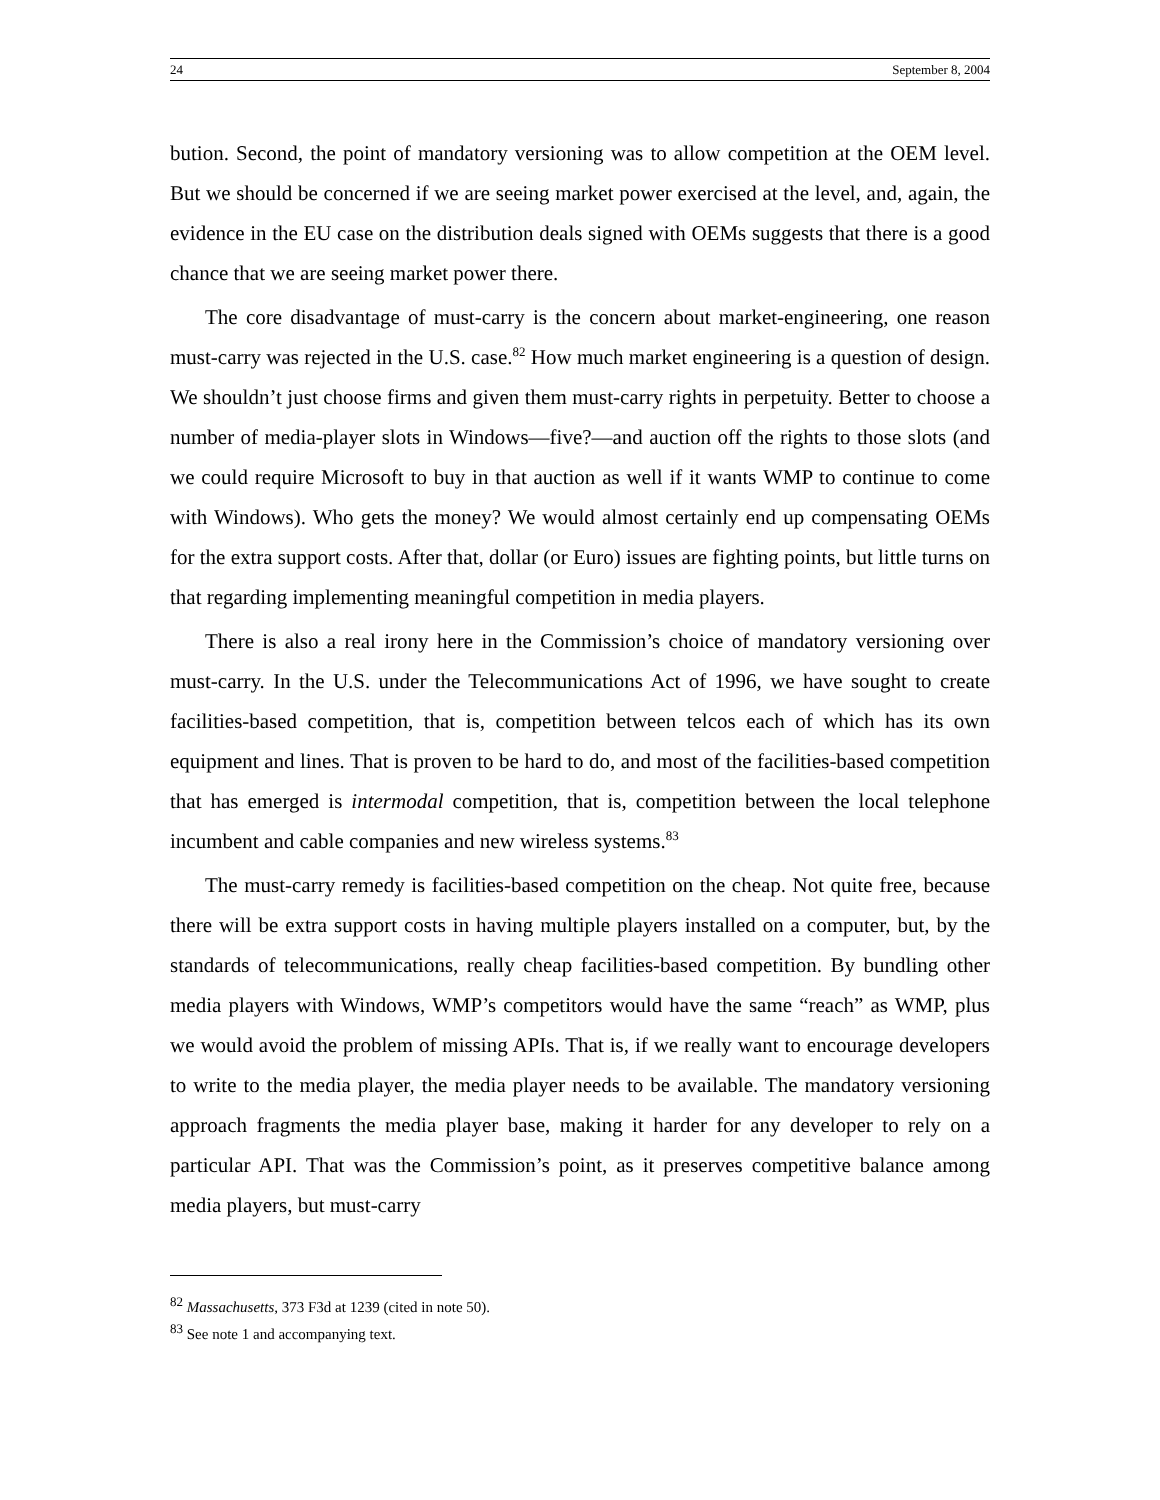24 September 8, 2004
bution. Second, the point of mandatory versioning was to allow competition at the OEM level. But we should be concerned if we are seeing market power exercised at the level, and, again, the evidence in the EU case on the distribution deals signed with OEMs suggests that there is a good chance that we are seeing market power there.
The core disadvantage of must-carry is the concern about market-engineering, one reason must-carry was rejected in the U.S. case.<sup>82</sup> How much market engineering is a question of design. We shouldn’t just choose firms and given them must-carry rights in perpetuity. Better to choose a number of media-player slots in Windows—five?—and auction off the rights to those slots (and we could require Microsoft to buy in that auction as well if it wants WMP to continue to come with Windows). Who gets the money? We would almost certainly end up compensating OEMs for the extra support costs. After that, dollar (or Euro) issues are fighting points, but little turns on that regarding implementing meaningful competition in media players.
There is also a real irony here in the Commission’s choice of mandatory versioning over must-carry. In the U.S. under the Telecommunications Act of 1996, we have sought to create facilities-based competition, that is, competition between telcos each of which has its own equipment and lines. That is proven to be hard to do, and most of the facilities-based competition that has emerged is intermodal competition, that is, competition between the local telephone incumbent and cable companies and new wireless systems.<sup>83</sup>
The must-carry remedy is facilities-based competition on the cheap. Not quite free, because there will be extra support costs in having multiple players installed on a computer, but, by the standards of telecommunications, really cheap facilities-based competition. By bundling other media players with Windows, WMP’s competitors would have the same “reach” as WMP, plus we would avoid the problem of missing APIs. That is, if we really want to encourage developers to write to the media player, the media player needs to be available. The mandatory versioning approach fragments the media player base, making it harder for any developer to rely on a particular API. That was the Commission’s point, as it preserves competitive balance among media players, but must-carry
<sup>82</sup> Massachusetts, 373 F3d at 1239 (cited in note 50).
<sup>83</sup> See note 1 and accompanying text.